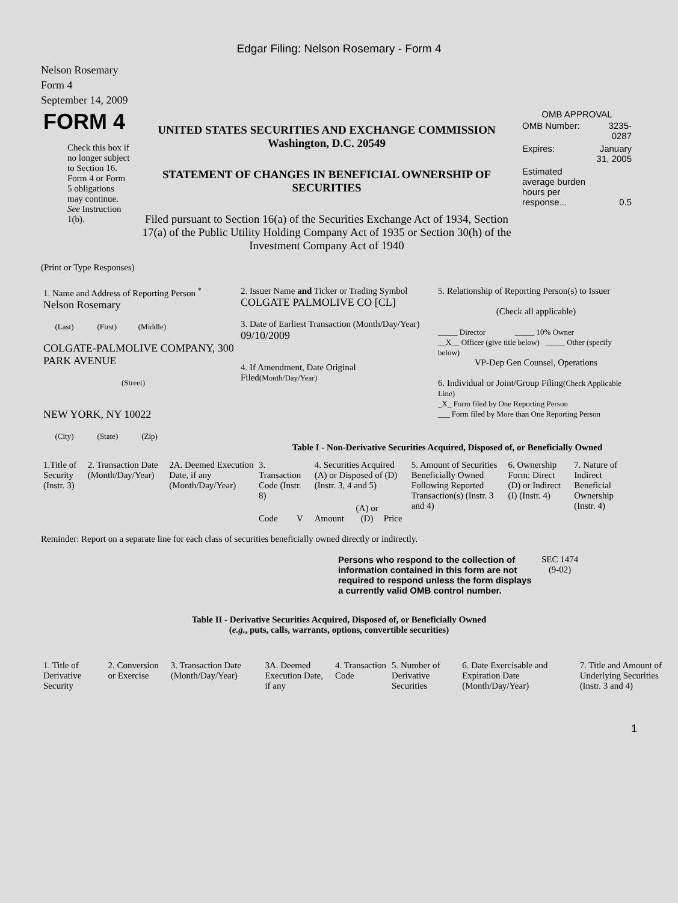Edgar Filing: Nelson Rosemary - Form 4
Nelson Rosemary
Form 4
September 14, 2009
| FORM 4 Check this box if no longer subject to Section 16. Form 4 or Form 5 obligations may continue. See Instruction 1(b). | UNITED STATES SECURITIES AND EXCHANGE COMMISSION Washington, D.C. 20549 STATEMENT OF CHANGES IN BENEFICIAL OWNERSHIP OF SECURITIES Filed pursuant to Section 16(a) of the Securities Exchange Act of 1934, Section 17(a) of the Public Utility Holding Company Act of 1935 or Section 30(h) of the Investment Company Act of 1940 | OMB APPROVAL / OMB Number: / 3235-0287 / / Expires: / January 31, 2005 / / Estimated average burden hours per response... / 0.5 / |
(Print or Type Responses)
| 1. Name and Address of Reporting Person <sup>*</sup> Nelson Rosemary (Last) (First) (Middle) COLGATE-PALMOLIVE COMPANY, 300 PARK AVENUE (Street) NEW YORK, NY 10022 (City) (State) (Zip) | 2. Issuer Name and Ticker or Trading Symbol COLGATE PALMOLIVE CO [CL] 3. Date of Earliest Transaction (Month/Day/Year) 09/10/2009 4. If Amendment, Date Original Filed (Month/Day/Year) | 5. Relationship of Reporting Person(s) to Issuer (Check all applicable) _____ Director _____ 10% Owner __X__ Officer (give title below) _____ Other (specify below) VP-Dep Gen Counsel, Operations 6. Individual or Joint/Group Filing (Check Applicable Line) _X_ Form filed by One Reporting Person ___ Form filed by More than One Reporting Person |
Table I - Non-Derivative Securities Acquired, Disposed of, or Beneficially Owned
| 1.Title of Security (Instr. 3) | 2. Transaction Date (Month/Day/Year) | 2A. Deemed Execution Date, if any (Month/Day/Year) | 3. Transaction Code (Instr. 8) | | 4. Securities Acquired (A) or Disposed of (D) (Instr. 3, 4 and 5) | | | 5. Amount of Securities Beneficially Owned Following Reported Transaction(s) (Instr. 3 and 4) | 6. Ownership Form: Direct (D) or Indirect (I) (Instr. 4) | 7. Nature of Indirect Beneficial Ownership (Instr. 4) |
| --- | --- | --- | --- | --- | --- | --- | --- | --- | --- | --- |
| | | | Code | V | Amount | (A) or (D) | Price | | | |
Reminder: Report on a separate line for each class of securities beneficially owned directly or indirectly.
| Persons who respond to the collection of information contained in this form are not required to respond unless the form displays a currently valid OMB control number. | SEC 1474 (9-02) |
Table II - Derivative Securities Acquired, Disposed of, or Beneficially Owned
(e.g., puts, calls, warrants, options, convertible securities)
| 1. Title of Derivative Security | 2. Conversion or Exercise | 3. Transaction Date (Month/Day/Year) | 3A. Deemed Execution Date, if any | 4. Transaction Code | 5. Number of Derivative Securities | 6. Date Exercisable and Expiration Date (Month/Day/Year) | 7. Title and Amount of Underlying Securities (Instr. 3 and 4) |
| --- | --- | --- | --- | --- | --- | --- | --- |
1